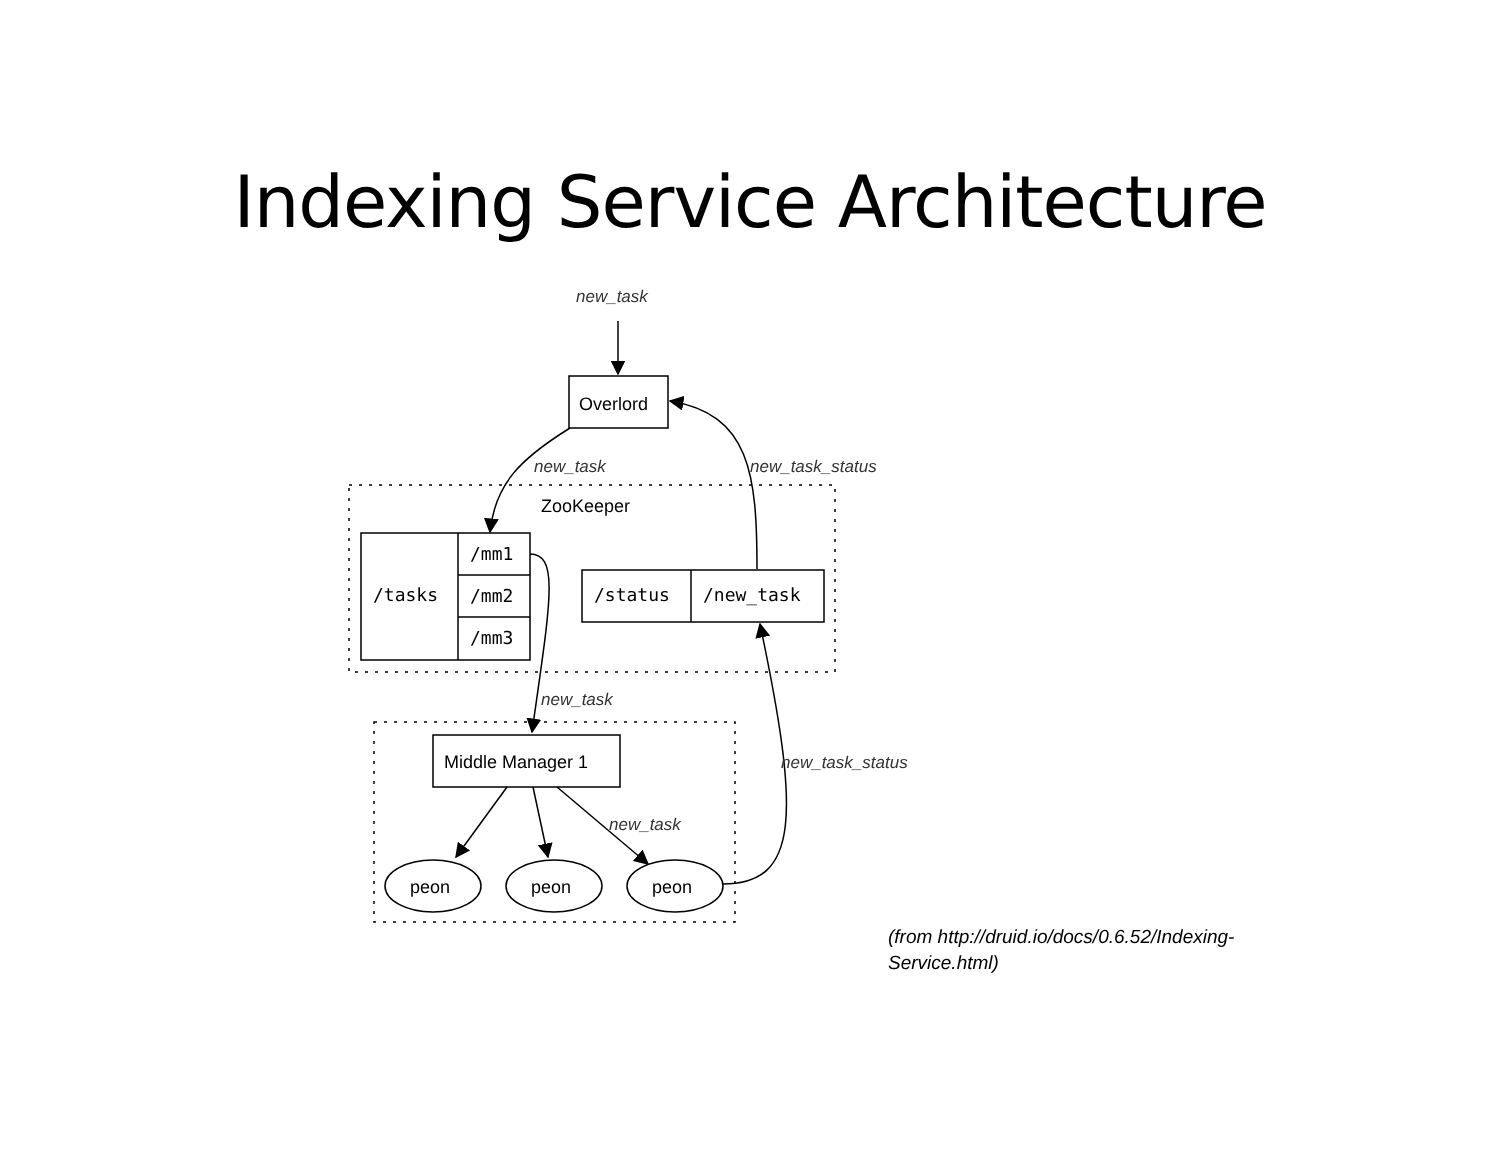Indexing Service Architecture
new_task
new_task
new_task_status
new_task
new_task_status
new_task
ZooKeeper
Overlord
/tasks
/mm1
/mm2
/mm3
/status
/new_task
Middle Manager 1
peon
peon
peon
(from http://druid.io/docs/0.6.52/Indexing-
Service.html)